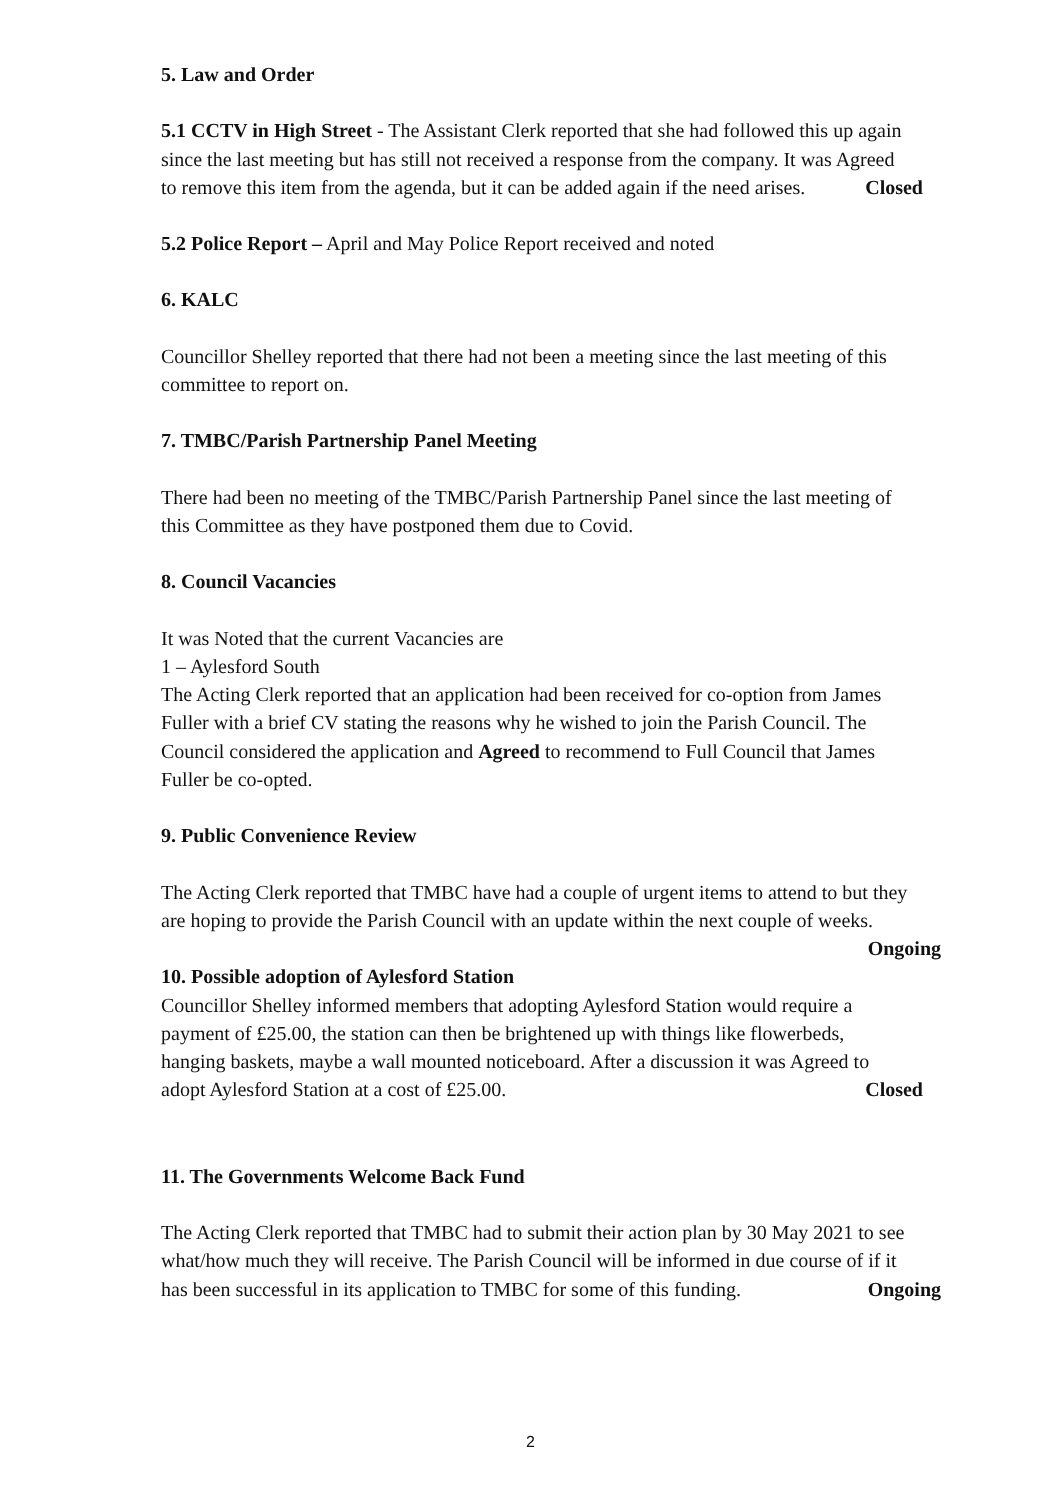5. Law and Order
5.1 CCTV in High Street - The Assistant Clerk reported that she had followed this up again since the last meeting but has still not received a response from the company. It was Agreed to remove this item from the agenda, but it can be added again if the need arises. Closed
5.2 Police Report – April and May Police Report received and noted
6. KALC
Councillor Shelley reported that there had not been a meeting since the last meeting of this committee to report on.
7. TMBC/Parish Partnership Panel Meeting
There had been no meeting of the TMBC/Parish Partnership Panel since the last meeting of this Committee as they have postponed them due to Covid.
8. Council Vacancies
It was Noted that the current Vacancies are
1 – Aylesford South
The Acting Clerk reported that an application had been received for co-option from James Fuller with a brief CV stating the reasons why he wished to join the Parish Council. The Council considered the application and Agreed to recommend to Full Council that James Fuller be co-opted.
9. Public Convenience Review
The Acting Clerk reported that TMBC have had a couple of urgent items to attend to but they are hoping to provide the Parish Council with an update within the next couple of weeks. Ongoing
10. Possible adoption of Aylesford Station
Councillor Shelley informed members that adopting Aylesford Station would require a payment of £25.00, the station can then be brightened up with things like flowerbeds, hanging baskets, maybe a wall mounted noticeboard. After a discussion it was Agreed to adopt Aylesford Station at a cost of £25.00. Closed
11. The Governments Welcome Back Fund
The Acting Clerk reported that TMBC had to submit their action plan by 30 May 2021 to see what/how much they will receive. The Parish Council will be informed in due course of if it has been successful in its application to TMBC for some of this funding. Ongoing
2